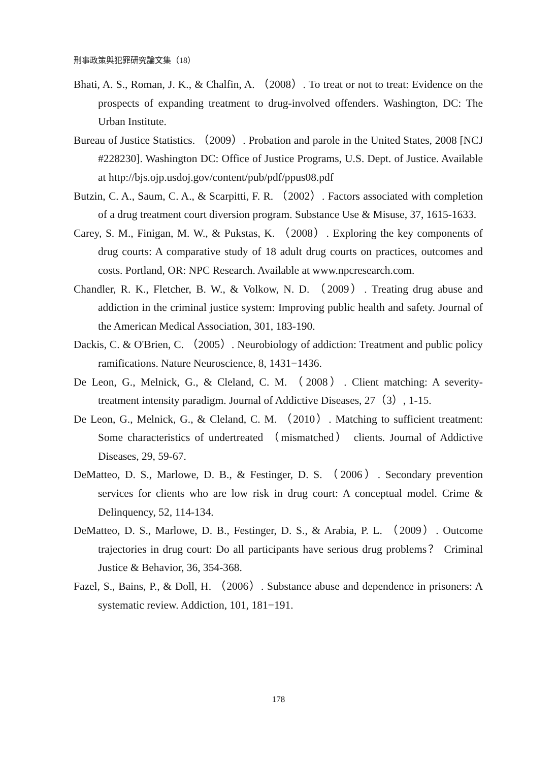刑事政策與犯罪研究論文集（18）
Bhati, A. S., Roman, J. K., & Chalfin, A. （2008）. To treat or not to treat: Evidence on the prospects of expanding treatment to drug-involved offenders. Washington, DC: The Urban Institute.
Bureau of Justice Statistics. （2009）. Probation and parole in the United States, 2008 [NCJ #228230]. Washington DC: Office of Justice Programs, U.S. Dept. of Justice. Available at http://bjs.ojp.usdoj.gov/content/pub/pdf/ppus08.pdf
Butzin, C. A., Saum, C. A., & Scarpitti, F. R. （2002）. Factors associated with completion of a drug treatment court diversion program. Substance Use & Misuse, 37, 1615-1633.
Carey, S. M., Finigan, M. W., & Pukstas, K. （2008）. Exploring the key components of drug courts: A comparative study of 18 adult drug courts on practices, outcomes and costs. Portland, OR: NPC Research. Available at www.npcresearch.com.
Chandler, R. K., Fletcher, B. W., & Volkow, N. D. （2009）. Treating drug abuse and addiction in the criminal justice system: Improving public health and safety. Journal of the American Medical Association, 301, 183-190.
Dackis, C. & O'Brien, C. （2005）. Neurobiology of addiction: Treatment and public policy ramifications. Nature Neuroscience, 8, 1431−1436.
De Leon, G., Melnick, G., & Cleland, C. M. （2008）. Client matching: A severity-treatment intensity paradigm. Journal of Addictive Diseases, 27（3）, 1-15.
De Leon, G., Melnick, G., & Cleland, C. M. （2010）. Matching to sufficient treatment: Some characteristics of undertreated （mismatched） clients. Journal of Addictive Diseases, 29, 59-67.
DeMatteo, D. S., Marlowe, D. B., & Festinger, D. S. （2006）. Secondary prevention services for clients who are low risk in drug court: A conceptual model. Crime & Delinquency, 52, 114-134.
DeMatteo, D. S., Marlowe, D. B., Festinger, D. S., & Arabia, P. L. （2009）. Outcome trajectories in drug court: Do all participants have serious drug problems？ Criminal Justice & Behavior, 36, 354-368.
Fazel, S., Bains, P., & Doll, H. （2006）. Substance abuse and dependence in prisoners: A systematic review. Addiction, 101, 181−191.
178